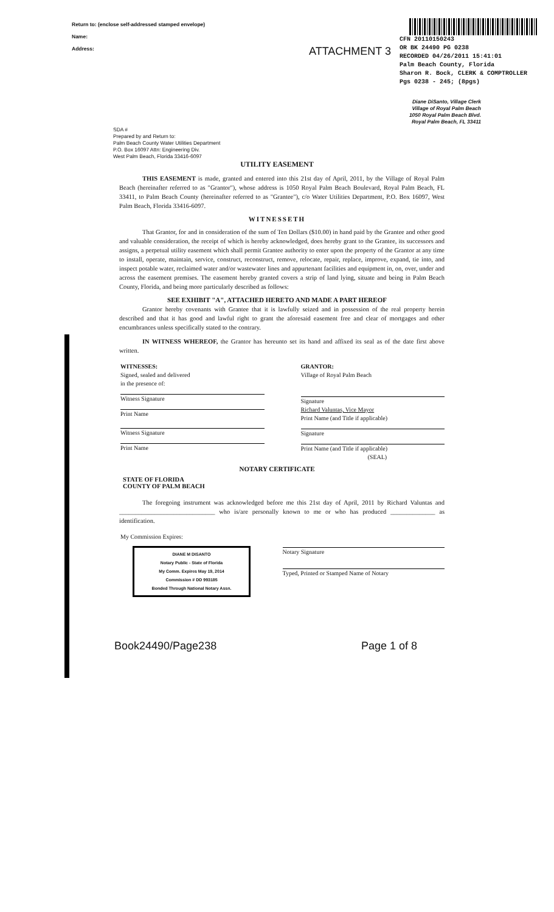Return to: (enclose self-addressed stamped envelope)
Name:
Address:
ATTACHMENT 3
CFN 20110150243
OR BK 24490 PG 0238
RECORDED 04/26/2011 15:41:01
Palm Beach County, Florida
Sharon R. Bock, CLERK & COMPTROLLER
Pgs 0238 - 245; (8pgs)
Diane DiSanto, Village Clerk
Village of Royal Palm Beach
1050 Royal Palm Beach Blvd.
Royal Palm Beach, FL 33411
SDA #
Prepared by and Return to:
Palm Beach County Water Utilities Department
P.O. Box 16097 Attn: Engineering Div.
West Palm Beach, Florida 33416-6097
UTILITY EASEMENT
THIS EASEMENT is made, granted and entered into this 21st day of April, 2011, by the Village of Royal Palm Beach (hereinafter referred to as "Grantor"), whose address is 1050 Royal Palm Beach Boulevard, Royal Palm Beach, FL 33411, to Palm Beach County (hereinafter referred to as "Grantee"), c/o Water Utilities Department, P.O. Box 16097, West Palm Beach, Florida 33416-6097.
WITNESSETH
That Grantor, for and in consideration of the sum of Ten Dollars ($10.00) in hand paid by the Grantee and other good and valuable consideration, the receipt of which is hereby acknowledged, does hereby grant to the Grantee, its successors and assigns, a perpetual utility easement which shall permit Grantee authority to enter upon the property of the Grantor at any time to install, operate, maintain, service, construct, reconstruct, remove, relocate, repair, replace, improve, expand, tie into, and inspect potable water, reclaimed water and/or wastewater lines and appurtenant facilities and equipment in, on, over, under and across the easement premises. The easement hereby granted covers a strip of land lying, situate and being in Palm Beach County, Florida, and being more particularly described as follows:
SEE EXHIBIT "A", ATTACHED HERETO AND MADE A PART HEREOF
Grantor hereby covenants with Grantee that it is lawfully seized and in possession of the real property herein described and that it has good and lawful right to grant the aforesaid easement free and clear of mortgages and other encumbrances unless specifically stated to the contrary.
IN WITNESS WHEREOF, the Grantor has hereunto set its hand and affixed its seal as of the date first above written.
WITNESSES:
Signed, sealed and delivered
in the presence of:
Witness Signature
Print Name
Witness Signature
Print Name
GRANTOR:
Village of Royal Palm Beach
Signature
Richard Valuntas, Vice Mayor
Print Name (and Title if applicable)
Signature
Print Name (and Title if applicable)
(SEAL)
NOTARY CERTIFICATE
STATE OF FLORIDA
COUNTY OF PALM BEACH
The foregoing instrument was acknowledged before me this 21st day of April, 2011 by Richard Valuntas and ______________________________ who is/are personally known to me or who has produced ______________ as identification.
My Commission Expires:
DIANE M DISANTO
Notary Public - State of Florida
My Comm. Expires May 19, 2014
Commission # DD 993185
Bonded Through National Notary Assn.
Notary Signature
Typed, Printed or Stamped Name of Notary
Book24490/Page238 Page 1 of 8